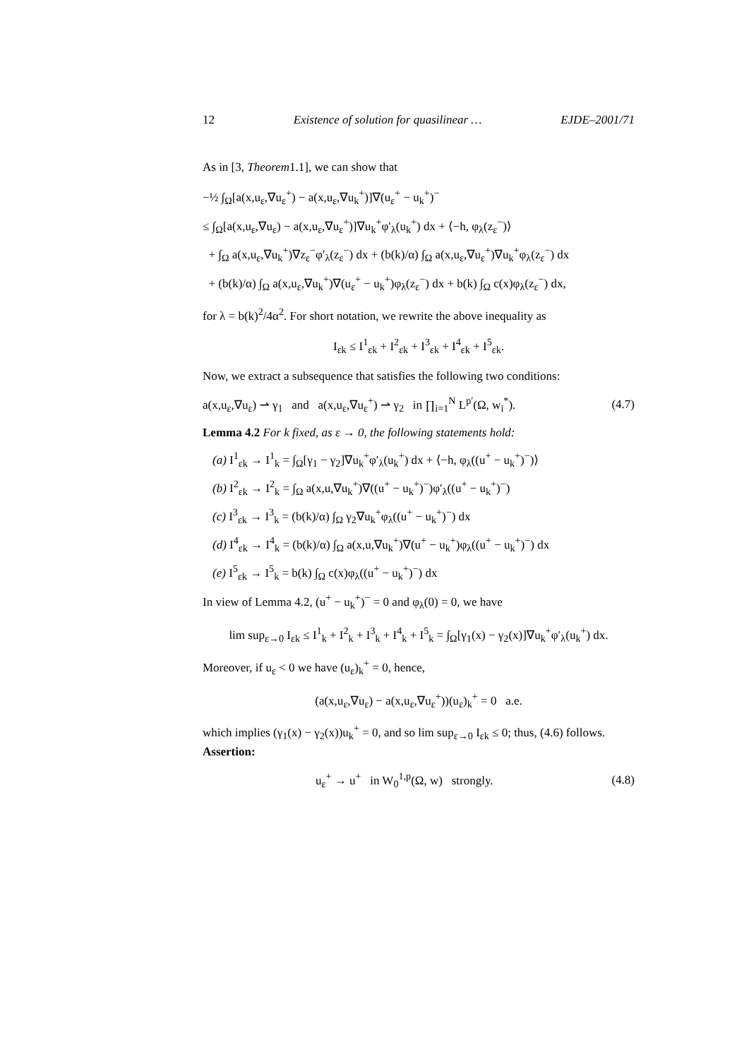12 Existence of solution for quasilinear … EJDE–2001/71
As in [3, Theorem1.1], we can show that
−½ ∫<sub>Ω</sub>[a(x,u<sub>ε</sub>,∇u<sub>ε</sub><sup>+</sup>) − a(x,u<sub>ε</sub>,∇u<sub>k</sub><sup>+</sup>)]∇(u<sub>ε</sub><sup>+</sup> − u<sub>k</sub><sup>+</sup>)<sup>−</sup>
≤ ∫<sub>Ω</sub>[a(x,u<sub>ε</sub>,∇u<sub>ε</sub>) − a(x,u<sub>ε</sub>,∇u<sub>ε</sub><sup>+</sup>)]∇u<sub>k</sub><sup>+</sup>φ′<sub>λ</sub>(u<sub>k</sub><sup>+</sup>) dx + ⟨−h, φ<sub>λ</sub>(z<sub>ε</sub><sup>−</sup>)⟩
+ ∫<sub>Ω</sub> a(x,u<sub>ε</sub>,∇u<sub>k</sub><sup>+</sup>)∇z<sub>ε</sub><sup>−</sup>φ′<sub>λ</sub>(z<sub>ε</sub><sup>−</sup>) dx + (b(k)/α) ∫<sub>Ω</sub> a(x,u<sub>ε</sub>,∇u<sub>ε</sub><sup>+</sup>)∇u<sub>k</sub><sup>+</sup>φ<sub>λ</sub>(z<sub>ε</sub><sup>−</sup>) dx
+ (b(k)/α) ∫<sub>Ω</sub> a(x,u<sub>ε</sub>,∇u<sub>k</sub><sup>+</sup>)∇(u<sub>ε</sub><sup>+</sup> − u<sub>k</sub><sup>+</sup>)φ<sub>λ</sub>(z<sub>ε</sub><sup>−</sup>) dx + b(k) ∫<sub>Ω</sub> c(x)φ<sub>λ</sub>(z<sub>ε</sub><sup>−</sup>) dx,
for λ = b(k)<sup>2</sup>/4α<sup>2</sup>. For short notation, we rewrite the above inequality as
I<sub>εk</sub> ≤ I<sup>1</sup><sub>εk</sub> + I<sup>2</sup><sub>εk</sub> + I<sup>3</sup><sub>εk</sub> + I<sup>4</sup><sub>εk</sub> + I<sup>5</sup><sub>εk</sub>.
Now, we extract a subsequence that satisfies the following two conditions:
a(x,u<sub>ε</sub>,∇u<sub>ε</sub>) ⇀ γ<sub>1</sub> and a(x,u<sub>ε</sub>,∇u<sub>ε</sub><sup>+</sup>) ⇀ γ<sub>2</sub> in ∏<sub>i=1</sub><sup>N</sup> L<sup>p′</sup>(Ω, w<sub>i</sub><sup>*</sup>). (4.7)
Lemma 4.2 For k fixed, as ε → 0, the following statements hold:
(a) I<sup>1</sup><sub>εk</sub> → I<sup>1</sup><sub>k</sub> = ∫<sub>Ω</sub>[γ<sub>1</sub> − γ<sub>2</sub>]∇u<sub>k</sub><sup>+</sup>φ′<sub>λ</sub>(u<sub>k</sub><sup>+</sup>) dx + ⟨−h, φ<sub>λ</sub>((u<sup>+</sup> − u<sub>k</sub><sup>+</sup>)<sup>−</sup>)⟩
(b) I<sup>2</sup><sub>εk</sub> → I<sup>2</sup><sub>k</sub> = ∫<sub>Ω</sub> a(x,u,∇u<sub>k</sub><sup>+</sup>)∇((u<sup>+</sup> − u<sub>k</sub><sup>+</sup>)<sup>−</sup>)φ′<sub>λ</sub>((u<sup>+</sup> − u<sub>k</sub><sup>+</sup>)<sup>−</sup>)
(c) I<sup>3</sup><sub>εk</sub> → I<sup>3</sup><sub>k</sub> = (b(k)/α) ∫<sub>Ω</sub> γ<sub>2</sub>∇u<sub>k</sub><sup>+</sup>φ<sub>λ</sub>((u<sup>+</sup> − u<sub>k</sub><sup>+</sup>)<sup>−</sup>) dx
(d) I<sup>4</sup><sub>εk</sub> → I<sup>4</sup><sub>k</sub> = (b(k)/α) ∫<sub>Ω</sub> a(x,u,∇u<sub>k</sub><sup>+</sup>)∇(u<sup>+</sup> − u<sub>k</sub><sup>+</sup>)φ<sub>λ</sub>((u<sup>+</sup> − u<sub>k</sub><sup>+</sup>)<sup>−</sup>) dx
(e) I<sup>5</sup><sub>εk</sub> → I<sup>5</sup><sub>k</sub> = b(k) ∫<sub>Ω</sub> c(x)φ<sub>λ</sub>((u<sup>+</sup> − u<sub>k</sub><sup>+</sup>)<sup>−</sup>) dx
In view of Lemma 4.2, (u<sup>+</sup> − u<sub>k</sub><sup>+</sup>)<sup>−</sup> = 0 and φ<sub>λ</sub>(0) = 0, we have
lim sup<sub>ε→0</sub> I<sub>εk</sub> ≤ I<sup>1</sup><sub>k</sub> + I<sup>2</sup><sub>k</sub> + I<sup>3</sup><sub>k</sub> + I<sup>4</sup><sub>k</sub> + I<sup>5</sup><sub>k</sub> = ∫<sub>Ω</sub>[γ<sub>1</sub>(x) − γ<sub>2</sub>(x)]∇u<sub>k</sub><sup>+</sup>φ′<sub>λ</sub>(u<sub>k</sub><sup>+</sup>) dx.
Moreover, if u<sub>ε</sub> < 0 we have (u<sub>ε</sub>)<sub>k</sub><sup>+</sup> = 0, hence,
(a(x,u<sub>ε</sub>,∇u<sub>ε</sub>) − a(x,u<sub>ε</sub>,∇u<sub>ε</sub><sup>+</sup>))(u<sub>ε</sub>)<sub>k</sub><sup>+</sup> = 0 a.e.
which implies (γ<sub>1</sub>(x) − γ<sub>2</sub>(x))u<sub>k</sub><sup>+</sup> = 0, and so lim sup<sub>ε→0</sub> I<sub>εk</sub> ≤ 0; thus, (4.6) follows.
Assertion:
u<sub>ε</sub><sup>+</sup> → u<sup>+</sup> in W<sub>0</sub><sup>1,p</sup>(Ω, w) strongly. (4.8)